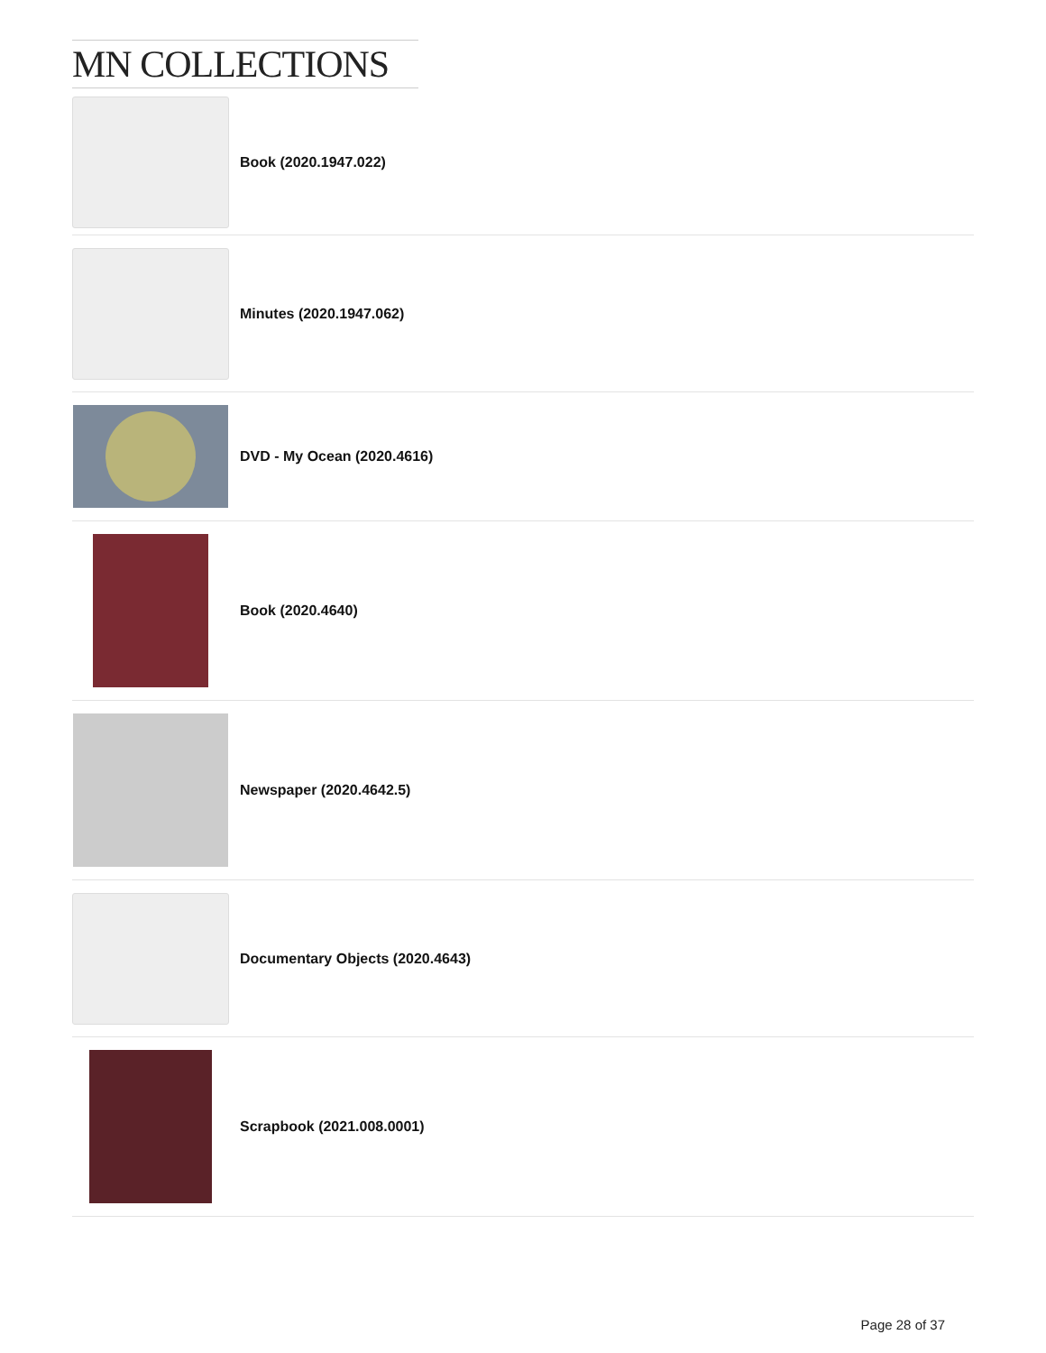MN COLLECTIONS
Book (2020.1947.022)
Minutes (2020.1947.062)
DVD - My Ocean (2020.4616)
Book (2020.4640)
Newspaper (2020.4642.5)
Documentary Objects (2020.4643)
Scrapbook (2021.008.0001)
Page 28 of 37